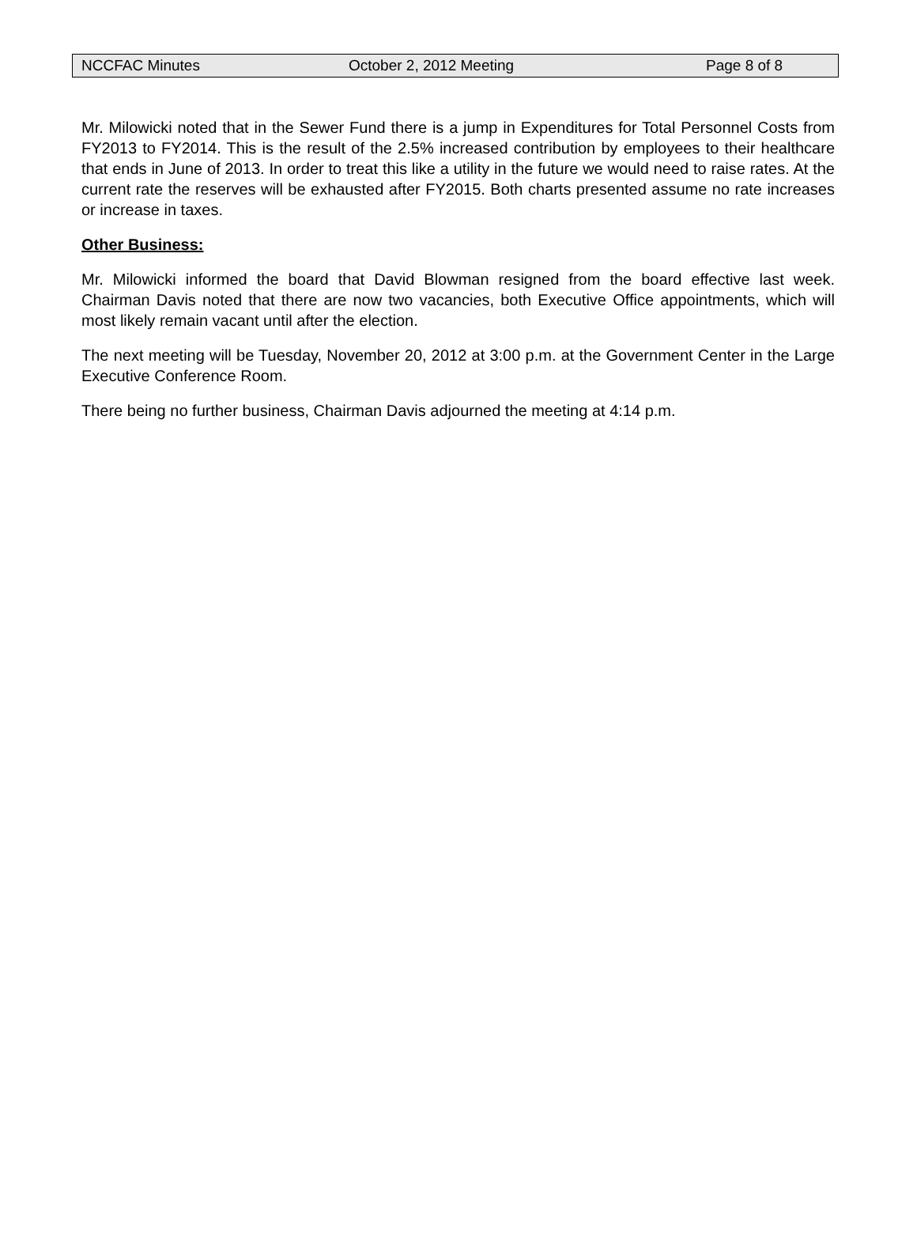NCCFAC Minutes October 2, 2012 Meeting Page 8 of 8
Mr. Milowicki noted that in the Sewer Fund there is a jump in Expenditures for Total Personnel Costs from FY2013 to FY2014. This is the result of the 2.5% increased contribution by employees to their healthcare that ends in June of 2013. In order to treat this like a utility in the future we would need to raise rates. At the current rate the reserves will be exhausted after FY2015. Both charts presented assume no rate increases or increase in taxes.
Other Business:
Mr. Milowicki informed the board that David Blowman resigned from the board effective last week. Chairman Davis noted that there are now two vacancies, both Executive Office appointments, which will most likely remain vacant until after the election.
The next meeting will be Tuesday, November 20, 2012 at 3:00 p.m. at the Government Center in the Large Executive Conference Room.
There being no further business, Chairman Davis adjourned the meeting at 4:14 p.m.